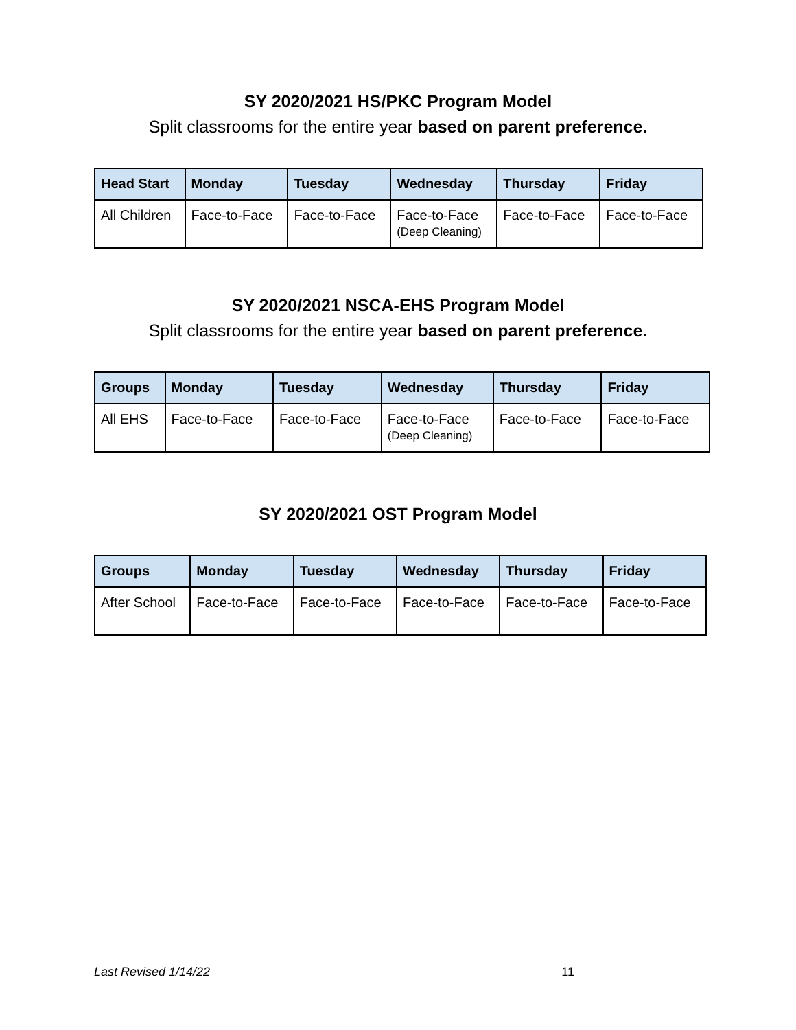SY 2020/2021 HS/PKC Program Model
Split classrooms for the entire year based on parent preference.
| Head Start | Monday | Tuesday | Wednesday | Thursday | Friday |
| --- | --- | --- | --- | --- | --- |
| All Children | Face-to-Face | Face-to-Face | Face-to-Face (Deep Cleaning) | Face-to-Face | Face-to-Face |
SY 2020/2021 NSCA-EHS Program Model
Split classrooms for the entire year based on parent preference.
| Groups | Monday | Tuesday | Wednesday | Thursday | Friday |
| --- | --- | --- | --- | --- | --- |
| All EHS | Face-to-Face | Face-to-Face | Face-to-Face (Deep Cleaning) | Face-to-Face | Face-to-Face |
SY 2020/2021 OST Program Model
| Groups | Monday | Tuesday | Wednesday | Thursday | Friday |
| --- | --- | --- | --- | --- | --- |
| After School | Face-to-Face | Face-to-Face | Face-to-Face | Face-to-Face | Face-to-Face |
Last Revised 1/14/22 11